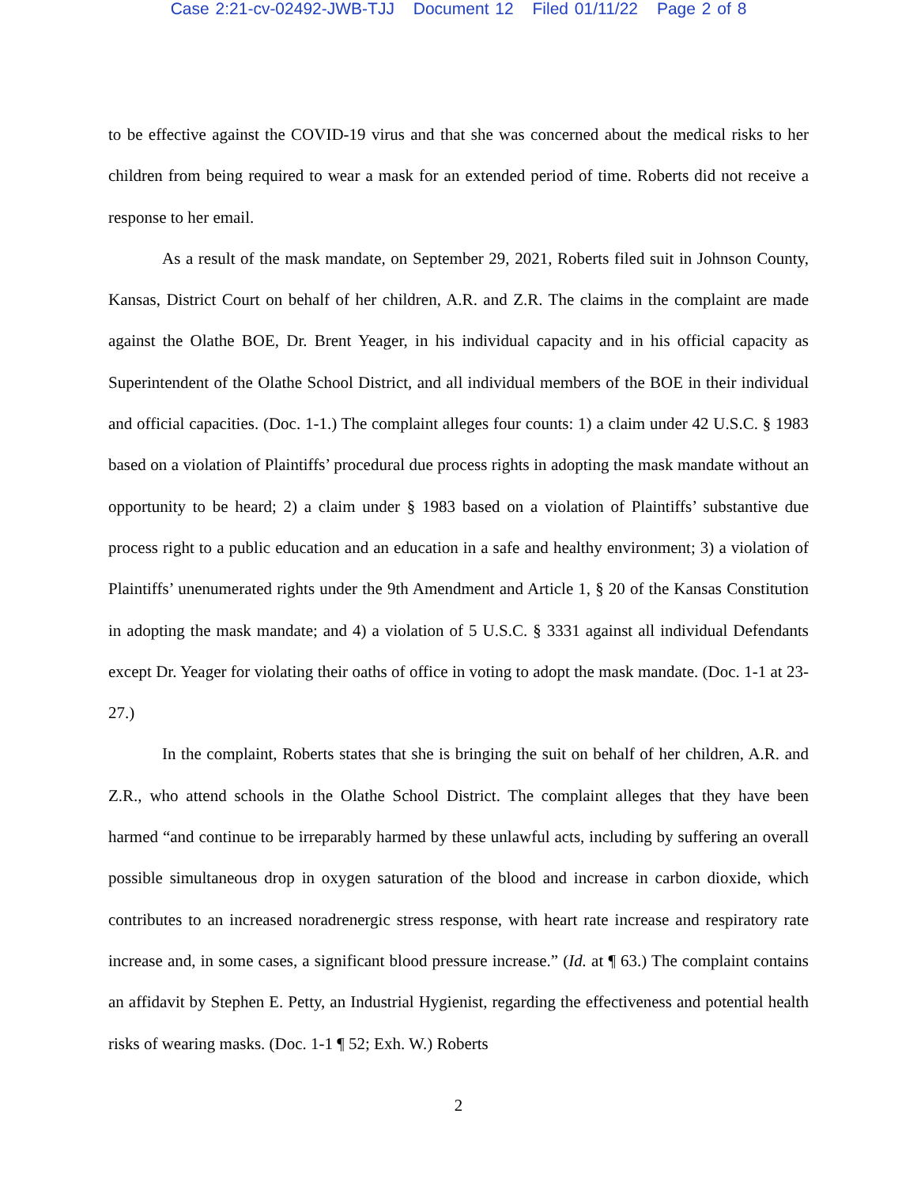Case 2:21-cv-02492-JWB-TJJ Document 12 Filed 01/11/22 Page 2 of 8
to be effective against the COVID-19 virus and that she was concerned about the medical risks to her children from being required to wear a mask for an extended period of time. Roberts did not receive a response to her email.
As a result of the mask mandate, on September 29, 2021, Roberts filed suit in Johnson County, Kansas, District Court on behalf of her children, A.R. and Z.R. The claims in the complaint are made against the Olathe BOE, Dr. Brent Yeager, in his individual capacity and in his official capacity as Superintendent of the Olathe School District, and all individual members of the BOE in their individual and official capacities. (Doc. 1-1.) The complaint alleges four counts: 1) a claim under 42 U.S.C. § 1983 based on a violation of Plaintiffs’ procedural due process rights in adopting the mask mandate without an opportunity to be heard; 2) a claim under § 1983 based on a violation of Plaintiffs’ substantive due process right to a public education and an education in a safe and healthy environment; 3) a violation of Plaintiffs’ unenumerated rights under the 9th Amendment and Article 1, § 20 of the Kansas Constitution in adopting the mask mandate; and 4) a violation of 5 U.S.C. § 3331 against all individual Defendants except Dr. Yeager for violating their oaths of office in voting to adopt the mask mandate. (Doc. 1-1 at 23-27.)
In the complaint, Roberts states that she is bringing the suit on behalf of her children, A.R. and Z.R., who attend schools in the Olathe School District. The complaint alleges that they have been harmed “and continue to be irreparably harmed by these unlawful acts, including by suffering an overall possible simultaneous drop in oxygen saturation of the blood and increase in carbon dioxide, which contributes to an increased noradrenergic stress response, with heart rate increase and respiratory rate increase and, in some cases, a significant blood pressure increase.” (Id. at ¶ 63.) The complaint contains an affidavit by Stephen E. Petty, an Industrial Hygienist, regarding the effectiveness and potential health risks of wearing masks. (Doc. 1-1 ¶ 52; Exh. W.) Roberts
2